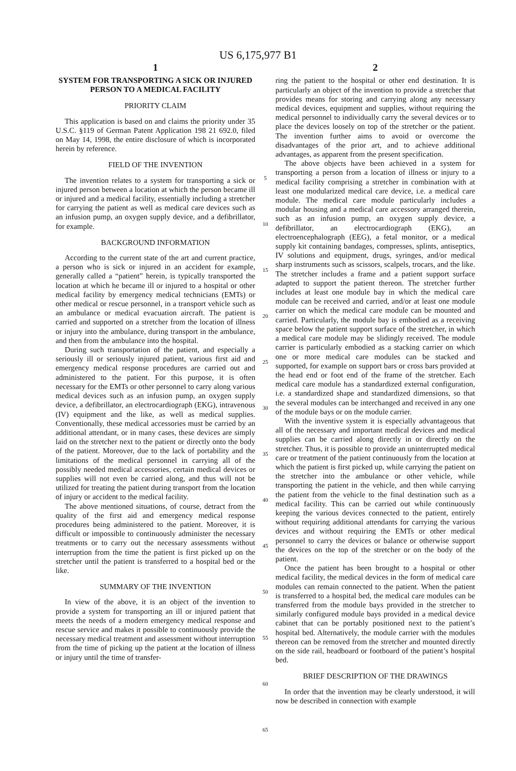US 6,175,977 B1
1
SYSTEM FOR TRANSPORTING A SICK OR INJURED PERSON TO A MEDICAL FACILITY
PRIORITY CLAIM
This application is based on and claims the priority under 35 U.S.C. §119 of German Patent Application 198 21 692.0, filed on May 14, 1998, the entire disclosure of which is incorporated herein by reference.
FIELD OF THE INVENTION
The invention relates to a system for transporting a sick or injured person between a location at which the person became ill or injured and a medical facility, essentially including a stretcher for carrying the patient as well as medical care devices such as an infusion pump, an oxygen supply device, and a defibrillator, for example.
BACKGROUND INFORMATION
According to the current state of the art and current practice, a person who is sick or injured in an accident for example, generally called a “patient” herein, is typically transported the location at which he became ill or injured to a hospital or other medical facility by emergency medical technicians (EMTs) or other medical or rescue personnel, in a transport vehicle such as an ambulance or medical evacuation aircraft. The patient is carried and supported on a stretcher from the location of illness or injury into the ambulance, during transport in the ambulance, and then from the ambulance into the hospital.
During such transportation of the patient, and especially a seriously ill or seriously injured patient, various first aid and emergency medical response procedures are carried out and administered to the patient. For this purpose, it is often necessary for the EMTs or other personnel to carry along various medical devices such as an infusion pump, an oxygen supply device, a defibrillator, an electrocardiograph (EKG), intravenous (IV) equipment and the like, as well as medical supplies. Conventionally, these medical accessories must be carried by an additional attendant, or in many cases, these devices are simply laid on the stretcher next to the patient or directly onto the body of the patient. Moreover, due to the lack of portability and the limitations of the medical personnel in carrying all of the possibly needed medical accessories, certain medical devices or supplies will not even be carried along, and thus will not be utilized for treating the patient during transport from the location of injury or accident to the medical facility.
The above mentioned situations, of course, detract from the quality of the first aid and emergency medical response procedures being administered to the patient. Moreover, it is difficult or impossible to continuously administer the necessary treatments or to carry out the necessary assessments without interruption from the time the patient is first picked up on the stretcher until the patient is transferred to a hospital bed or the like.
SUMMARY OF THE INVENTION
In view of the above, it is an object of the invention to provide a system for transporting an ill or injured patient that meets the needs of a modern emergency medical response and rescue service and makes it possible to continuously provide the necessary medical treatment and assessment without interruption from the time of picking up the patient at the location of illness or injury until the time of transfer-
5
10
15
20
25
30
35
40
45
50
55
60
65
2
ring the patient to the hospital or other end destination. It is particularly an object of the invention to provide a stretcher that provides means for storing and carrying along any necessary medical devices, equipment and supplies, without requiring the medical personnel to individually carry the several devices or to place the devices loosely on top of the stretcher or the patient. The invention further aims to avoid or overcome the disadvantages of the prior art, and to achieve additional advantages, as apparent from the present specification.
The above objects have been achieved in a system for transporting a person from a location of illness or injury to a medical facility comprising a stretcher in combination with at least one modularized medical care device, i.e. a medical care module. The medical care module particularly includes a modular housing and a medical care accessory arranged therein, such as an infusion pump, an oxygen supply device, a defibrillator, an electrocardiograph (EKG), an electroencephalograph (EEG), a fetal monitor, or a medical supply kit containing bandages, compresses, splints, antiseptics, IV solutions and equipment, drugs, syringes, and/or medical sharp instruments such as scissors, scalpels, trocars, and the like. The stretcher includes a frame and a patient support surface adapted to support the patient thereon. The stretcher further includes at least one module bay in which the medical care module can be received and carried, and/or at least one module carrier on which the medical care module can be mounted and carried. Particularly, the module bay is embodied as a receiving space below the patient support surface of the stretcher, in which a medical care module may be slidingly received. The module carrier is particularly embodied as a stacking carrier on which one or more medical care modules can be stacked and supported, for example on support bars or cross bars provided at the head end or foot end of the frame of the stretcher. Each medical care module has a standardized external configuration, i.e. a standardized shape and standardized dimensions, so that the several modules can be interchanged and received in any one of the module bays or on the module carrier.
With the inventive system it is especially advantageous that all of the necessary and important medical devices and medical supplies can be carried along directly in or directly on the stretcher. Thus, it is possible to provide an uninterrupted medical care or treatment of the patient continuously from the location at which the patient is first picked up, while carrying the patient on the stretcher into the ambulance or other vehicle, while transporting the patient in the vehicle, and then while carrying the patient from the vehicle to the final destination such as a medical facility. This can be carried out while continuously keeping the various devices connected to the patient, entirely without requiring additional attendants for carrying the various devices and without requiring the EMTs or other medical personnel to carry the devices or balance or otherwise support the devices on the top of the stretcher or on the body of the patient.
Once the patient has been brought to a hospital or other medical facility, the medical devices in the form of medical care modules can remain connected to the patient. When the patient is transferred to a hospital bed, the medical care modules can be transferred from the module bays provided in the stretcher to similarly configured module bays provided in a medical device cabinet that can be portably positioned next to the patient’s hospital bed. Alternatively, the module carrier with the modules thereon can be removed from the stretcher and mounted directly on the side rail, headboard or footboard of the patient’s hospital bed.
BRIEF DESCRIPTION OF THE DRAWINGS
In order that the invention may be clearly understood, it will now be described in connection with example